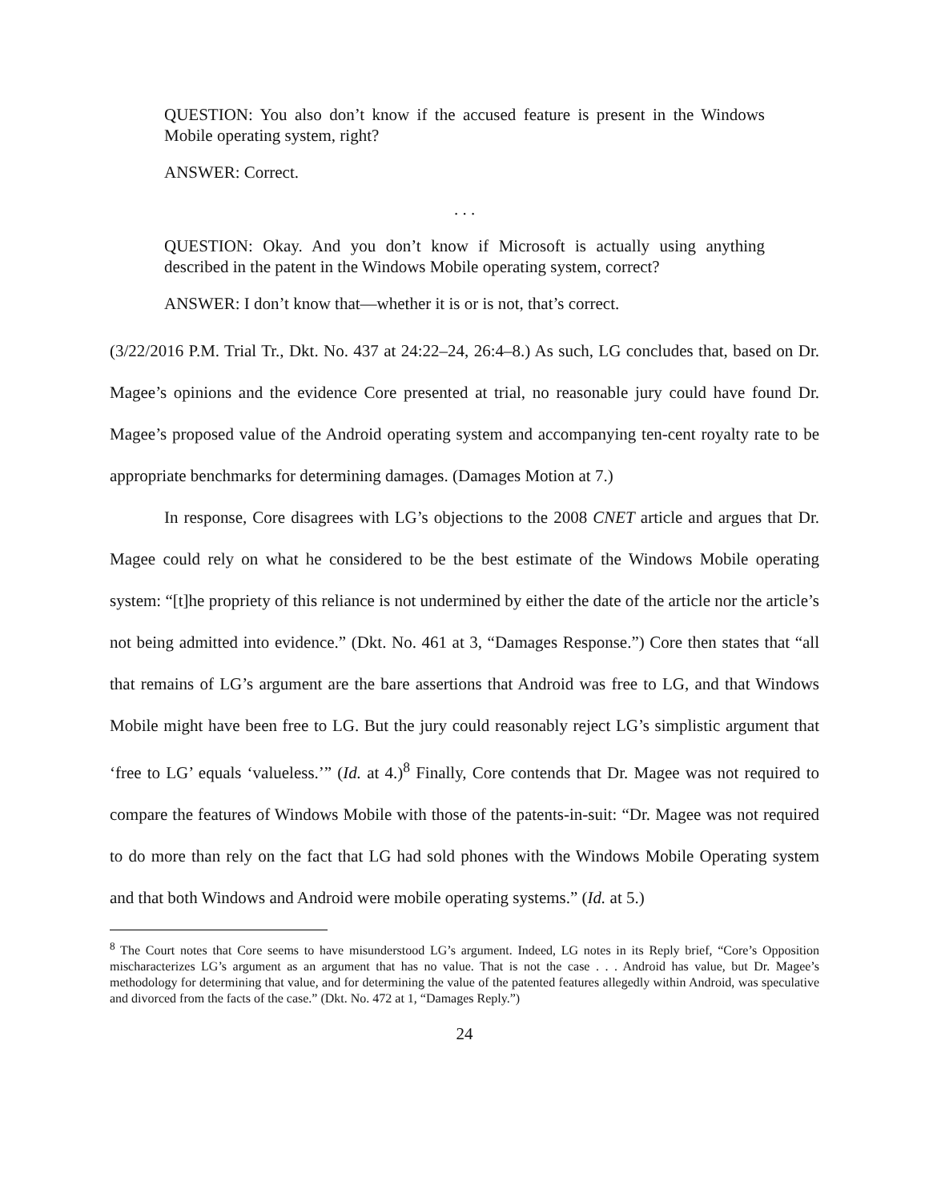QUESTION: You also don’t know if the accused feature is present in the Windows Mobile operating system, right?
ANSWER: Correct.
. . .
QUESTION: Okay. And you don’t know if Microsoft is actually using anything described in the patent in the Windows Mobile operating system, correct?
ANSWER: I don’t know that—whether it is or is not, that’s correct.
(3/22/2016 P.M. Trial Tr., Dkt. No. 437 at 24:22–24, 26:4–8.) As such, LG concludes that, based on Dr. Magee’s opinions and the evidence Core presented at trial, no reasonable jury could have found Dr. Magee’s proposed value of the Android operating system and accompanying ten-cent royalty rate to be appropriate benchmarks for determining damages. (Damages Motion at 7.)
In response, Core disagrees with LG’s objections to the 2008 CNET article and argues that Dr. Magee could rely on what he considered to be the best estimate of the Windows Mobile operating system: “[t]he propriety of this reliance is not undermined by either the date of the article nor the article’s not being admitted into evidence.” (Dkt. No. 461 at 3, “Damages Response.”) Core then states that “all that remains of LG’s argument are the bare assertions that Android was free to LG, and that Windows Mobile might have been free to LG. But the jury could reasonably reject LG’s simplistic argument that ‘free to LG’ equals ‘valueless.’” (Id. at 4.)<sup>8</sup> Finally, Core contends that Dr. Magee was not required to compare the features of Windows Mobile with those of the patents-in-suit: “Dr. Magee was not required to do more than rely on the fact that LG had sold phones with the Windows Mobile Operating system and that both Windows and Android were mobile operating systems.” (Id. at 5.)
<sup>8</sup> The Court notes that Core seems to have misunderstood LG’s argument. Indeed, LG notes in its Reply brief, “Core’s Opposition mischaracterizes LG’s argument as an argument that has no value. That is not the case . . . Android has value, but Dr. Magee’s methodology for determining that value, and for determining the value of the patented features allegedly within Android, was speculative and divorced from the facts of the case.” (Dkt. No. 472 at 1, “Damages Reply.”)
24